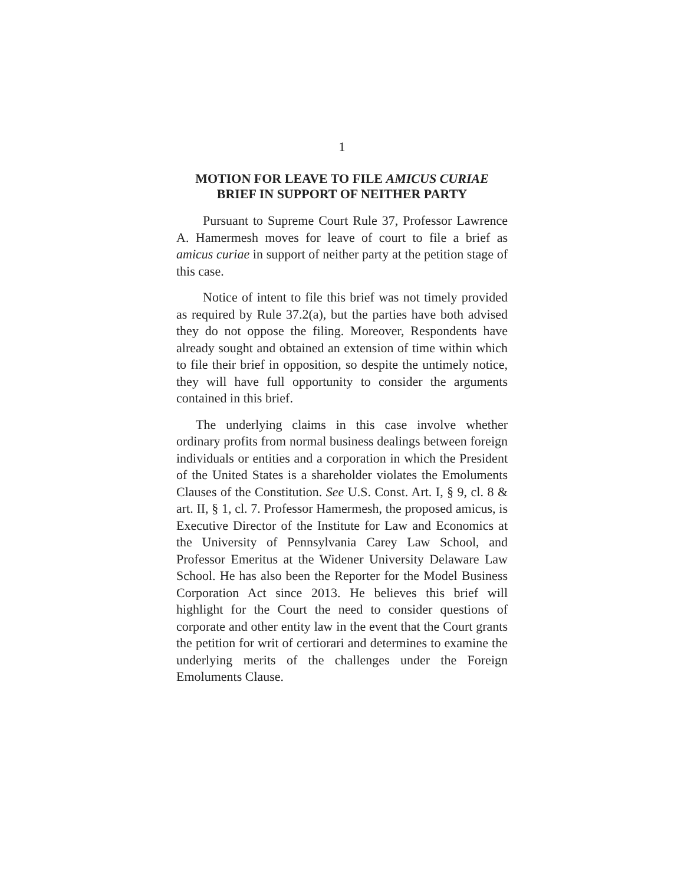1
MOTION FOR LEAVE TO FILE AMICUS CURIAE BRIEF IN SUPPORT OF NEITHER PARTY
Pursuant to Supreme Court Rule 37, Professor Lawrence A. Hamermesh moves for leave of court to file a brief as amicus curiae in support of neither party at the petition stage of this case.
Notice of intent to file this brief was not timely provided as required by Rule 37.2(a), but the parties have both advised they do not oppose the filing. Moreover, Respondents have already sought and obtained an extension of time within which to file their brief in opposition, so despite the untimely notice, they will have full opportunity to consider the arguments contained in this brief.
The underlying claims in this case involve whether ordinary profits from normal business dealings between foreign individuals or entities and a corporation in which the President of the United States is a shareholder violates the Emoluments Clauses of the Constitution. See U.S. Const. Art. I, § 9, cl. 8 & art. II, § 1, cl. 7. Professor Hamermesh, the proposed amicus, is Executive Director of the Institute for Law and Economics at the University of Pennsylvania Carey Law School, and Professor Emeritus at the Widener University Delaware Law School. He has also been the Reporter for the Model Business Corporation Act since 2013. He believes this brief will highlight for the Court the need to consider questions of corporate and other entity law in the event that the Court grants the petition for writ of certiorari and determines to examine the underlying merits of the challenges under the Foreign Emoluments Clause.